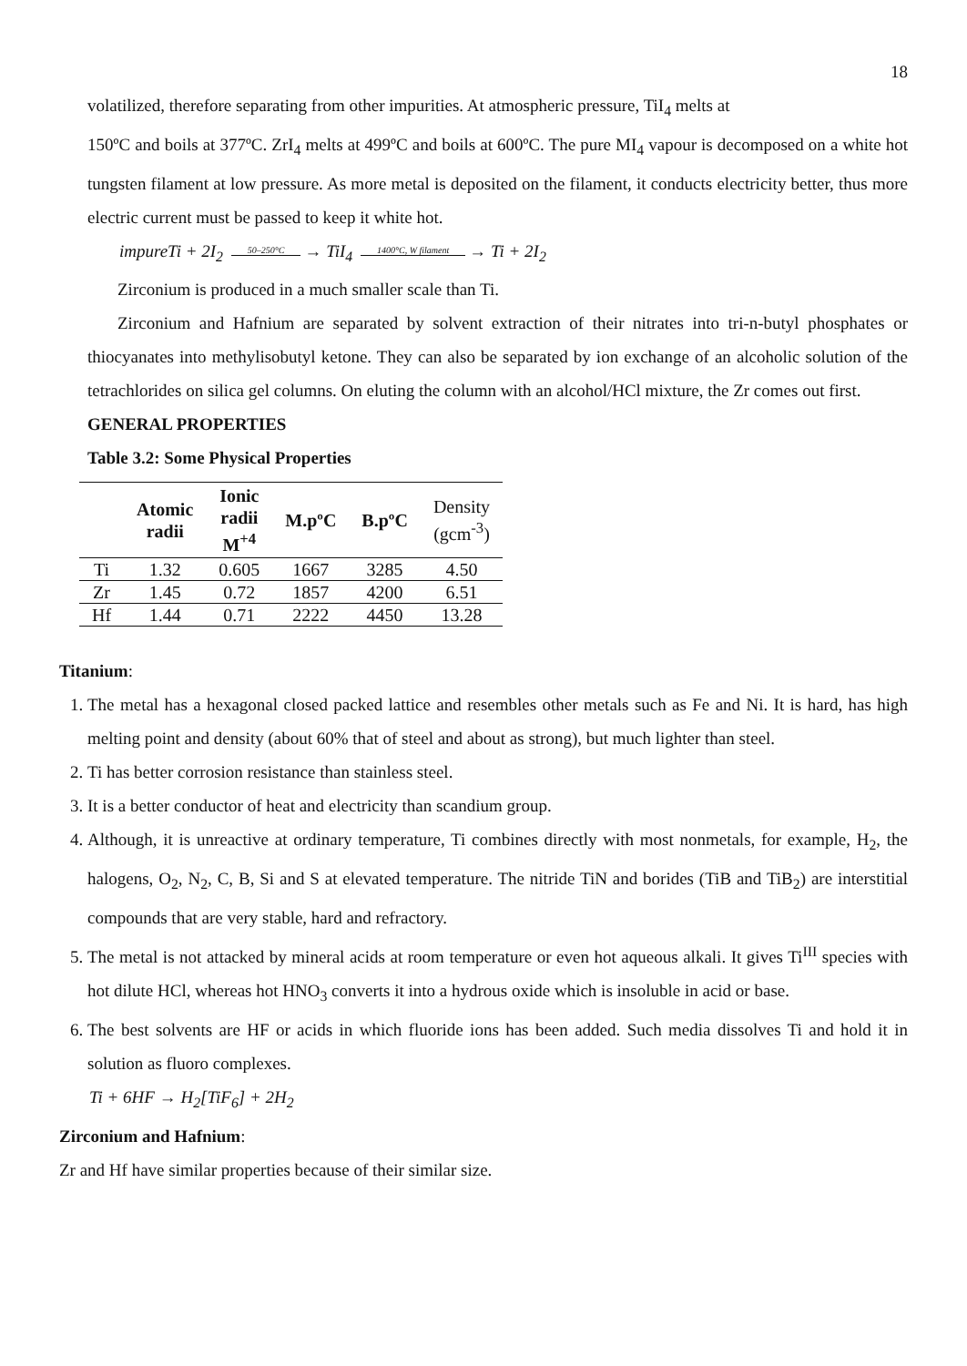18
volatilized, therefore separating from other impurities. At atmospheric pressure, TiI<sub>4</sub> melts at
150ºC and boils at 377ºC. ZrI<sub>4</sub> melts at 499ºC and boils at 600ºC. The pure MI<sub>4</sub> vapour is decomposed on a white hot tungsten filament at low pressure. As more metal is deposited on the filament, it conducts electricity better, thus more electric current must be passed to keep it white hot.
impureTi + 2I<sub>2</sub> 50–250°C → TiI<sub>4</sub> 1400°C, W filament → Ti + 2I<sub>2</sub>
Zirconium is produced in a much smaller scale than Ti.
Zirconium and Hafnium are separated by solvent extraction of their nitrates into tri-n-butyl phosphates or thiocyanates into methylisobutyl ketone. They can also be separated by ion exchange of an alcoholic solution of the tetrachlorides on silica gel columns. On eluting the column with an alcohol/HCl mixture, the Zr comes out first.
GENERAL PROPERTIES
Table 3.2: Some Physical Properties
| | Atomic radii | Ionic radii M<sup>+4</sup> | M.pºC | B.pºC | Density (gcm<sup>-3</sup>) |
| --- | --- | --- | --- | --- | --- |
| Ti | 1.32 | 0.605 | 1667 | 3285 | 4.50 |
| Zr | 1.45 | 0.72 | 1857 | 4200 | 6.51 |
| Hf | 1.44 | 0.71 | 2222 | 4450 | 13.28 |
Titanium:
1. The metal has a hexagonal closed packed lattice and resembles other metals such as Fe and Ni. It is hard, has high melting point and density (about 60% that of steel and about as strong), but much lighter than steel.
2. Ti has better corrosion resistance than stainless steel.
3. It is a better conductor of heat and electricity than scandium group.
4. Although, it is unreactive at ordinary temperature, Ti combines directly with most nonmetals, for example, H<sub>2</sub>, the halogens, O<sub>2</sub>, N<sub>2</sub>, C, B, Si and S at elevated temperature. The nitride TiN and borides (TiB and TiB<sub>2</sub>) are interstitial compounds that are very stable, hard and refractory.
5. The metal is not attacked by mineral acids at room temperature or even hot aqueous alkali. It gives Ti<sup>III</sup> species with hot dilute HCl, whereas hot HNO<sub>3</sub> converts it into a hydrous oxide which is insoluble in acid or base.
6. The best solvents are HF or acids in which fluoride ions has been added. Such media dissolves Ti and hold it in solution as fluoro complexes.
Ti + 6HF → H<sub>2</sub>[TiF<sub>6</sub>] + 2H<sub>2</sub>
Zirconium and Hafnium:
Zr and Hf have similar properties because of their similar size.